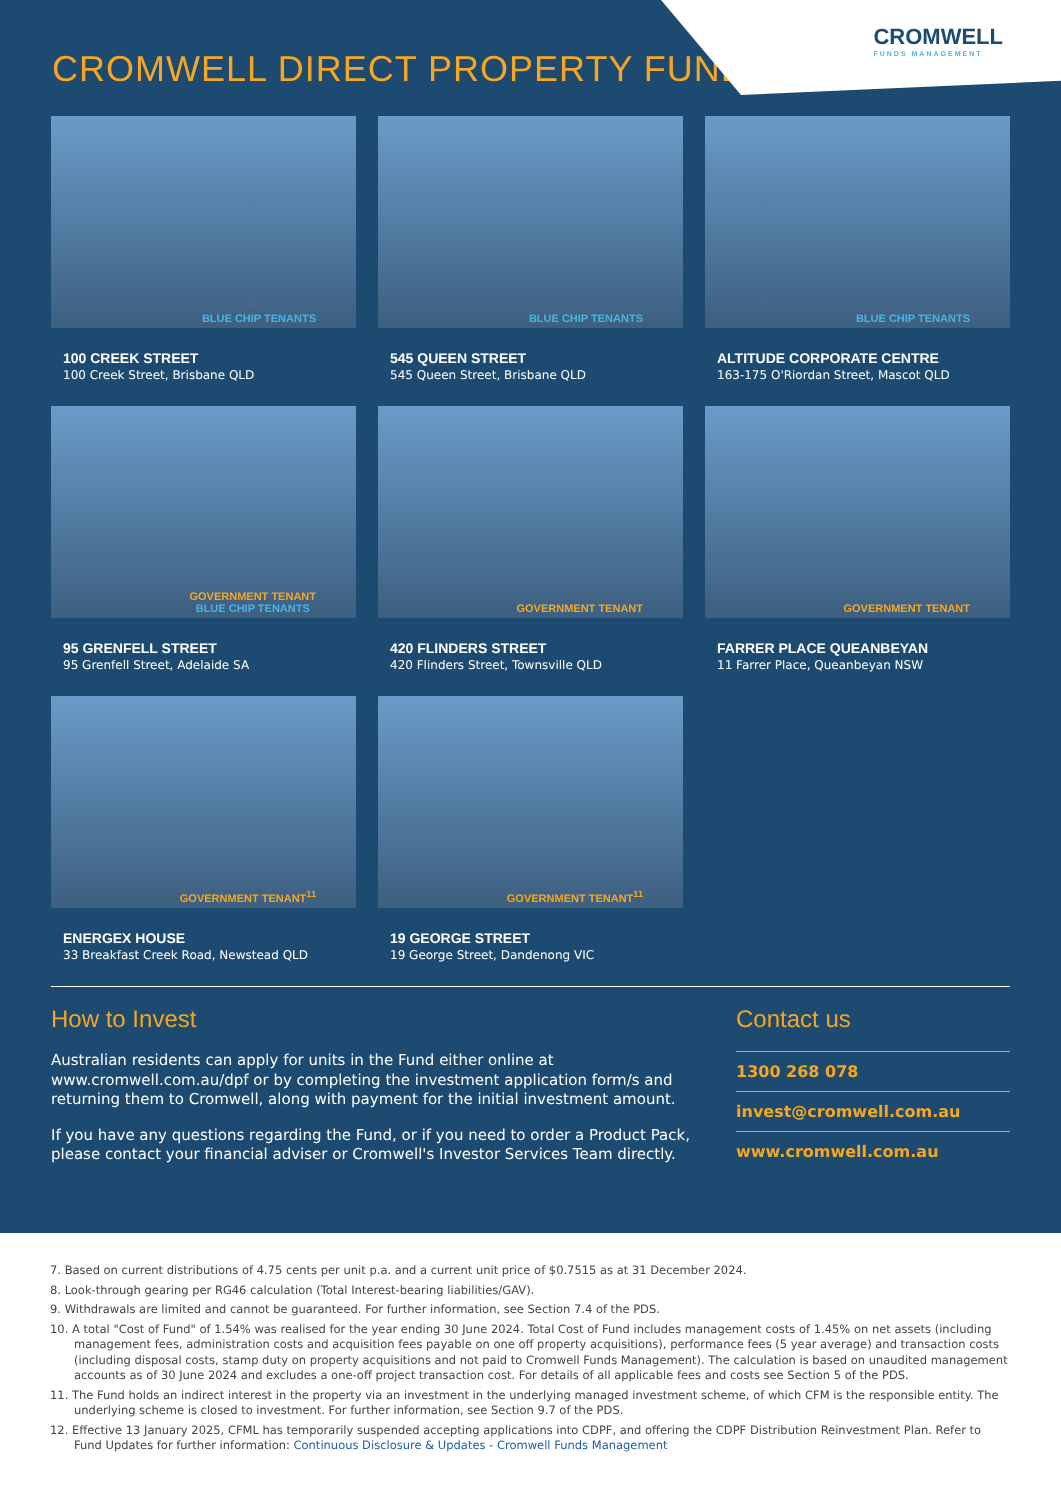CROMWELL
FUNDS MANAGEMENT
CROMWELL DIRECT PROPERTY FUND
BLUE CHIP TENANTS
100 CREEK STREET
100 Creek Street, Brisbane QLD
BLUE CHIP TENANTS
545 QUEEN STREET
545 Queen Street, Brisbane QLD
BLUE CHIP TENANTS
ALTITUDE CORPORATE CENTRE
163-175 O'Riordan Street, Mascot QLD
GOVERNMENT TENANT
BLUE CHIP TENANTS
95 GRENFELL STREET
95 Grenfell Street, Adelaide SA
GOVERNMENT TENANT
420 FLINDERS STREET
420 Flinders Street, Townsville QLD
GOVERNMENT TENANT
FARRER PLACE QUEANBEYAN
11 Farrer Place, Queanbeyan NSW
GOVERNMENT TENANT<sup>11</sup>
ENERGEX HOUSE
33 Breakfast Creek Road, Newstead QLD
GOVERNMENT TENANT<sup>11</sup>
19 GEORGE STREET
19 George Street, Dandenong VIC
How to Invest
Australian residents can apply for units in the Fund either online at www.cromwell.com.au/dpf or by completing the investment application form/s and returning them to Cromwell, along with payment for the initial investment amount.
If you have any questions regarding the Fund, or if you need to order a Product Pack, please contact your financial adviser or Cromwell's Investor Services Team directly.
Contact us
1300 268 078
invest@cromwell.com.au
www.cromwell.com.au
7. Based on current distributions of 4.75 cents per unit p.a. and a current unit price of $0.7515 as at 31 December 2024.
8. Look-through gearing per RG46 calculation (Total Interest-bearing liabilities/GAV).
9. Withdrawals are limited and cannot be guaranteed. For further information, see Section 7.4 of the PDS.
10. A total "Cost of Fund" of 1.54% was realised for the year ending 30 June 2024. Total Cost of Fund includes management costs of 1.45% on net assets (including management fees, administration costs and acquisition fees payable on one off property acquisitions), performance fees (5 year average) and transaction costs (including disposal costs, stamp duty on property acquisitions and not paid to Cromwell Funds Management). The calculation is based on unaudited management accounts as of 30 June 2024 and excludes a one-off project transaction cost. For details of all applicable fees and costs see Section 5 of the PDS.
11. The Fund holds an indirect interest in the property via an investment in the underlying managed investment scheme, of which CFM is the responsible entity. The underlying scheme is closed to investment. For further information, see Section 9.7 of the PDS.
12. Effective 13 January 2025, CFML has temporarily suspended accepting applications into CDPF, and offering the CDPF Distribution Reinvestment Plan. Refer to Fund Updates for further information: Continuous Disclosure & Updates - Cromwell Funds Management